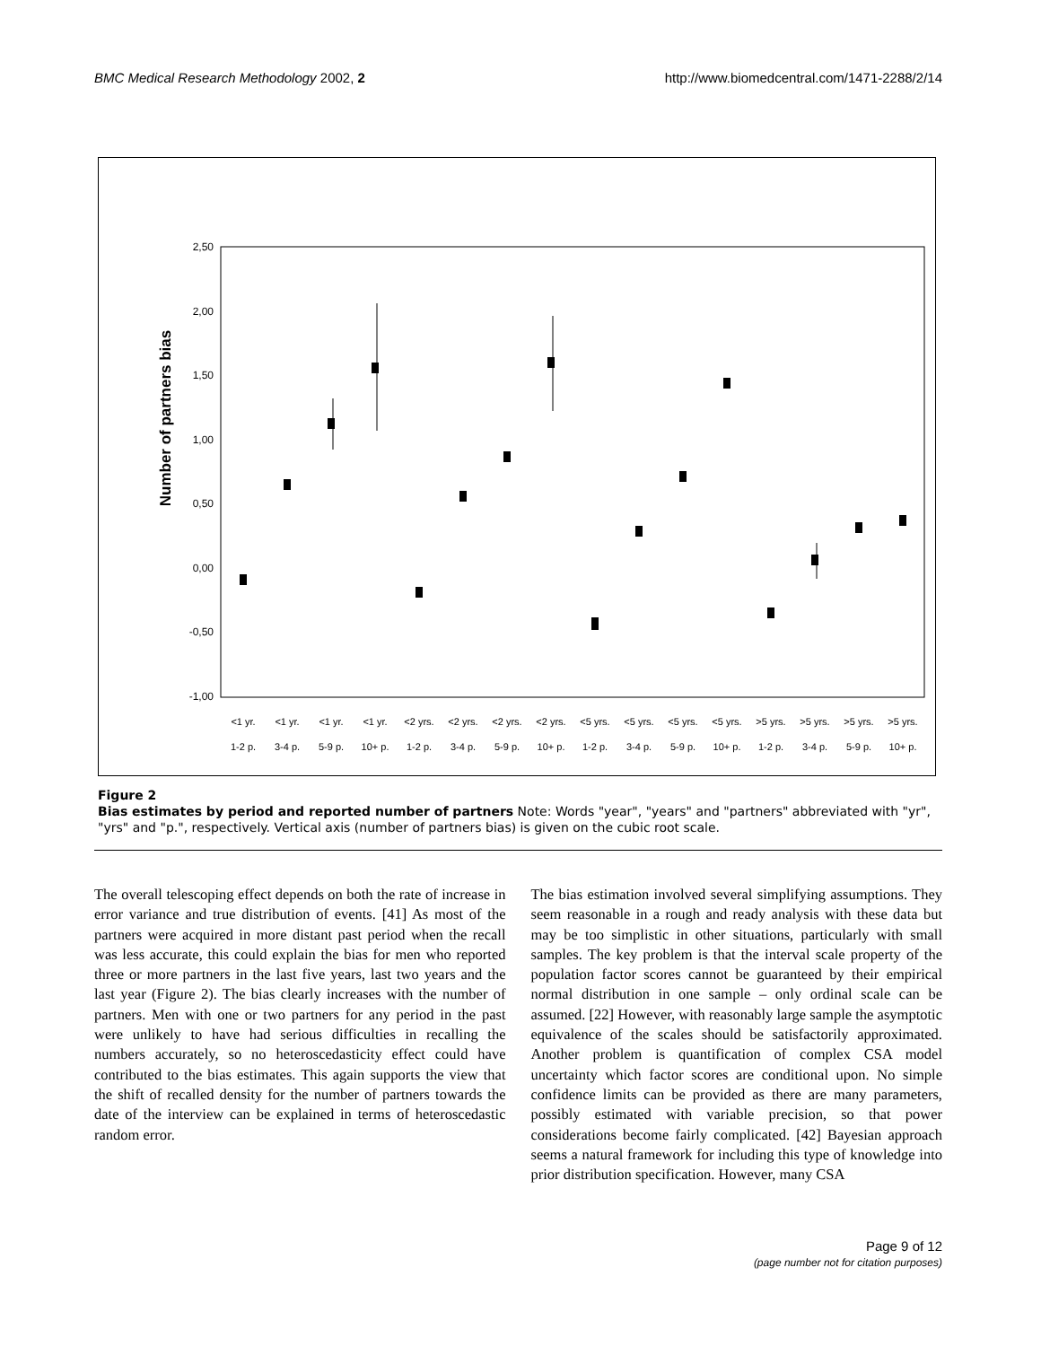BMC Medical Research Methodology 2002, 2 http://www.biomedcentral.com/1471-2288/2/14
Number of partners bias
2,50
2,00
1,50
1,00
0,50
0,00
-0,50
-1,00
<1 yr.
<1 yr.
<1 yr.
<1 yr.
<2 yrs.
<2 yrs.
<2 yrs.
<2 yrs.
<5 yrs.
<5 yrs.
<5 yrs.
<5 yrs.
>5 yrs.
>5 yrs.
>5 yrs.
>5 yrs.
1-2 p.
3-4 p.
5-9 p.
10+ p.
1-2 p.
3-4 p.
5-9 p.
10+ p.
1-2 p.
3-4 p.
5-9 p.
10+ p.
1-2 p.
3-4 p.
5-9 p.
10+ p.
Figure 2
Bias estimates by period and reported number of partners Note: Words "year", "years" and "partners" abbreviated with "yr", "yrs" and "p.", respectively. Vertical axis (number of partners bias) is given on the cubic root scale.
The overall telescoping effect depends on both the rate of increase in error variance and true distribution of events. [41] As most of the partners were acquired in more distant past period when the recall was less accurate, this could explain the bias for men who reported three or more partners in the last five years, last two years and the last year (Figure 2). The bias clearly increases with the number of partners. Men with one or two partners for any period in the past were unlikely to have had serious difficulties in recalling the numbers accurately, so no heteroscedasticity effect could have contributed to the bias estimates. This again supports the view that the shift of recalled density for the number of partners towards the date of the interview can be explained in terms of heteroscedastic random error.
The bias estimation involved several simplifying assumptions. They seem reasonable in a rough and ready analysis with these data but may be too simplistic in other situations, particularly with small samples. The key problem is that the interval scale property of the population factor scores cannot be guaranteed by their empirical normal distribution in one sample – only ordinal scale can be assumed. [22] However, with reasonably large sample the asymptotic equivalence of the scales should be satisfactorily approximated. Another problem is quantification of complex CSA model uncertainty which factor scores are conditional upon. No simple confidence limits can be provided as there are many parameters, possibly estimated with variable precision, so that power considerations become fairly complicated. [42] Bayesian approach seems a natural framework for including this type of knowledge into prior distribution specification. However, many CSA
Page 9 of 12
(page number not for citation purposes)